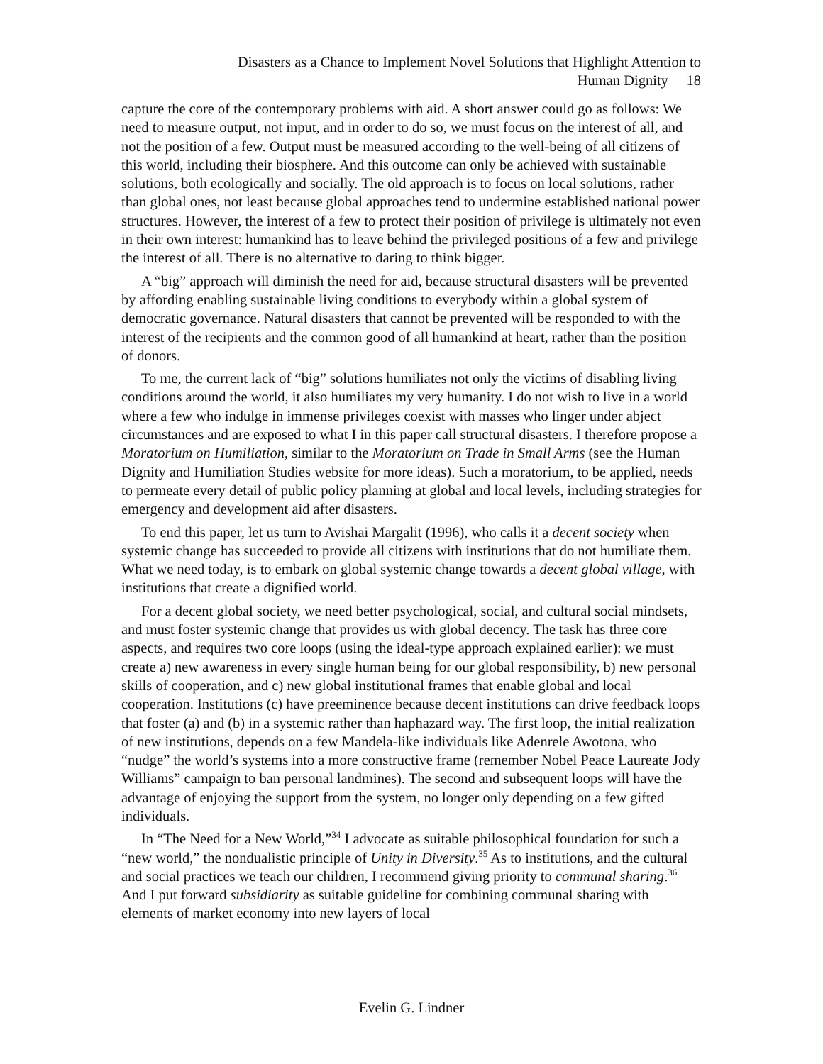Disasters as a Chance to Implement Novel Solutions that Highlight Attention to
Human Dignity 18
capture the core of the contemporary problems with aid. A short answer could go as follows: We need to measure output, not input, and in order to do so, we must focus on the interest of all, and not the position of a few. Output must be measured according to the well-being of all citizens of this world, including their biosphere. And this outcome can only be achieved with sustainable solutions, both ecologically and socially. The old approach is to focus on local solutions, rather than global ones, not least because global approaches tend to undermine established national power structures. However, the interest of a few to protect their position of privilege is ultimately not even in their own interest: humankind has to leave behind the privileged positions of a few and privilege the interest of all. There is no alternative to daring to think bigger.
A “big” approach will diminish the need for aid, because structural disasters will be prevented by affording enabling sustainable living conditions to everybody within a global system of democratic governance. Natural disasters that cannot be prevented will be responded to with the interest of the recipients and the common good of all humankind at heart, rather than the position of donors.
To me, the current lack of “big” solutions humiliates not only the victims of disabling living conditions around the world, it also humiliates my very humanity. I do not wish to live in a world where a few who indulge in immense privileges coexist with masses who linger under abject circumstances and are exposed to what I in this paper call structural disasters. I therefore propose a Moratorium on Humiliation, similar to the Moratorium on Trade in Small Arms (see the Human Dignity and Humiliation Studies website for more ideas). Such a moratorium, to be applied, needs to permeate every detail of public policy planning at global and local levels, including strategies for emergency and development aid after disasters.
To end this paper, let us turn to Avishai Margalit (1996), who calls it a decent society when systemic change has succeeded to provide all citizens with institutions that do not humiliate them. What we need today, is to embark on global systemic change towards a decent global village, with institutions that create a dignified world.
For a decent global society, we need better psychological, social, and cultural social mindsets, and must foster systemic change that provides us with global decency. The task has three core aspects, and requires two core loops (using the ideal-type approach explained earlier): we must create a) new awareness in every single human being for our global responsibility, b) new personal skills of cooperation, and c) new global institutional frames that enable global and local cooperation. Institutions (c) have preeminence because decent institutions can drive feedback loops that foster (a) and (b) in a systemic rather than haphazard way. The first loop, the initial realization of new institutions, depends on a few Mandela-like individuals like Adenrele Awotona, who “nudge” the world’s systems into a more constructive frame (remember Nobel Peace Laureate Jody Williams” campaign to ban personal landmines). The second and subsequent loops will have the advantage of enjoying the support from the system, no longer only depending on a few gifted individuals.
In “The Need for a New World,”<sup>34</sup> I advocate as suitable philosophical foundation for such a “new world,” the nondualistic principle of Unity in Diversity.<sup>35</sup> As to institutions, and the cultural and social practices we teach our children, I recommend giving priority to communal sharing.<sup>36</sup> And I put forward subsidiarity as suitable guideline for combining communal sharing with elements of market economy into new layers of local
Evelin G. Lindner